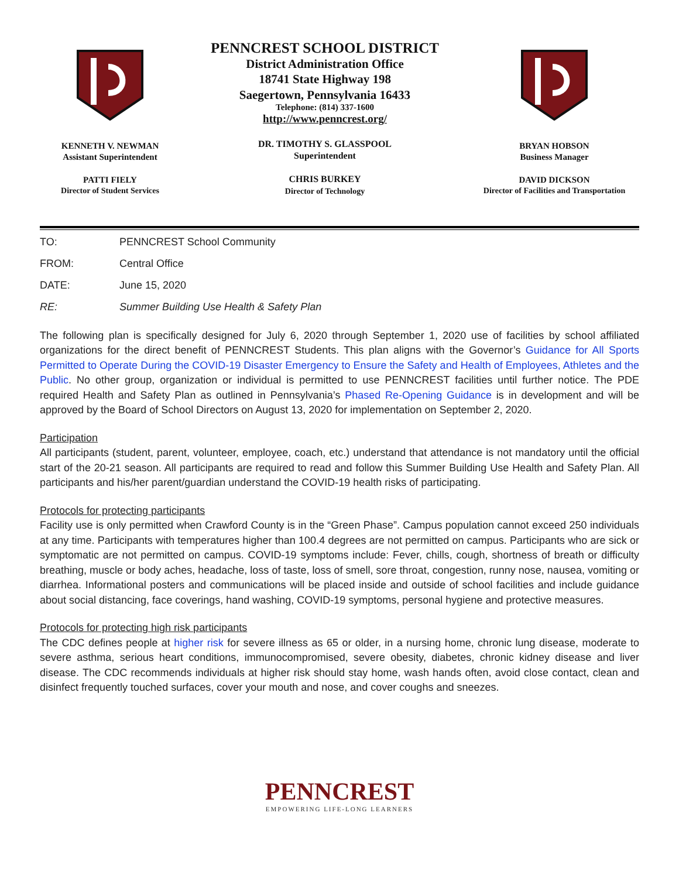KENNETH V. NEWMAN
Assistant Superintendent
PATTI FIELY
Director of Student Services
PENNCREST SCHOOL DISTRICT
District Administration Office
18741 State Highway 198
Saegertown, Pennsylvania 16433
Telephone: (814) 337-1600
http://www.penncrest.org/
DR. TIMOTHY S. GLASSPOOL
Superintendent
CHRIS BURKEY
Director of Technology
BRYAN HOBSON
Business Manager
DAVID DICKSON
Director of Facilities and Transportation
TO: PENNCREST School Community
FROM: Central Office
DATE: June 15, 2020
RE: Summer Building Use Health & Safety Plan
The following plan is specifically designed for July 6, 2020 through September 1, 2020 use of facilities by school affiliated organizations for the direct benefit of PENNCREST Students. This plan aligns with the Governor’s Guidance for All Sports Permitted to Operate During the COVID-19 Disaster Emergency to Ensure the Safety and Health of Employees, Athletes and the Public. No other group, organization or individual is permitted to use PENNCREST facilities until further notice. The PDE required Health and Safety Plan as outlined in Pennsylvania’s Phased Re-Opening Guidance is in development and will be approved by the Board of School Directors on August 13, 2020 for implementation on September 2, 2020.
Participation
All participants (student, parent, volunteer, employee, coach, etc.) understand that attendance is not mandatory until the official start of the 20-21 season. All participants are required to read and follow this Summer Building Use Health and Safety Plan. All participants and his/her parent/guardian understand the COVID-19 health risks of participating.
Protocols for protecting participants
Facility use is only permitted when Crawford County is in the “Green Phase”. Campus population cannot exceed 250 individuals at any time. Participants with temperatures higher than 100.4 degrees are not permitted on campus. Participants who are sick or symptomatic are not permitted on campus. COVID-19 symptoms include: Fever, chills, cough, shortness of breath or difficulty breathing, muscle or body aches, headache, loss of taste, loss of smell, sore throat, congestion, runny nose, nausea, vomiting or diarrhea. Informational posters and communications will be placed inside and outside of school facilities and include guidance about social distancing, face coverings, hand washing, COVID-19 symptoms, personal hygiene and protective measures.
Protocols for protecting high risk participants
The CDC defines people at higher risk for severe illness as 65 or older, in a nursing home, chronic lung disease, moderate to severe asthma, serious heart conditions, immunocompromised, severe obesity, diabetes, chronic kidney disease and liver disease. The CDC recommends individuals at higher risk should stay home, wash hands often, avoid close contact, clean and disinfect frequently touched surfaces, cover your mouth and nose, and cover coughs and sneezes.
PENNCREST
EMPOWERING LIFE-LONG LEARNERS